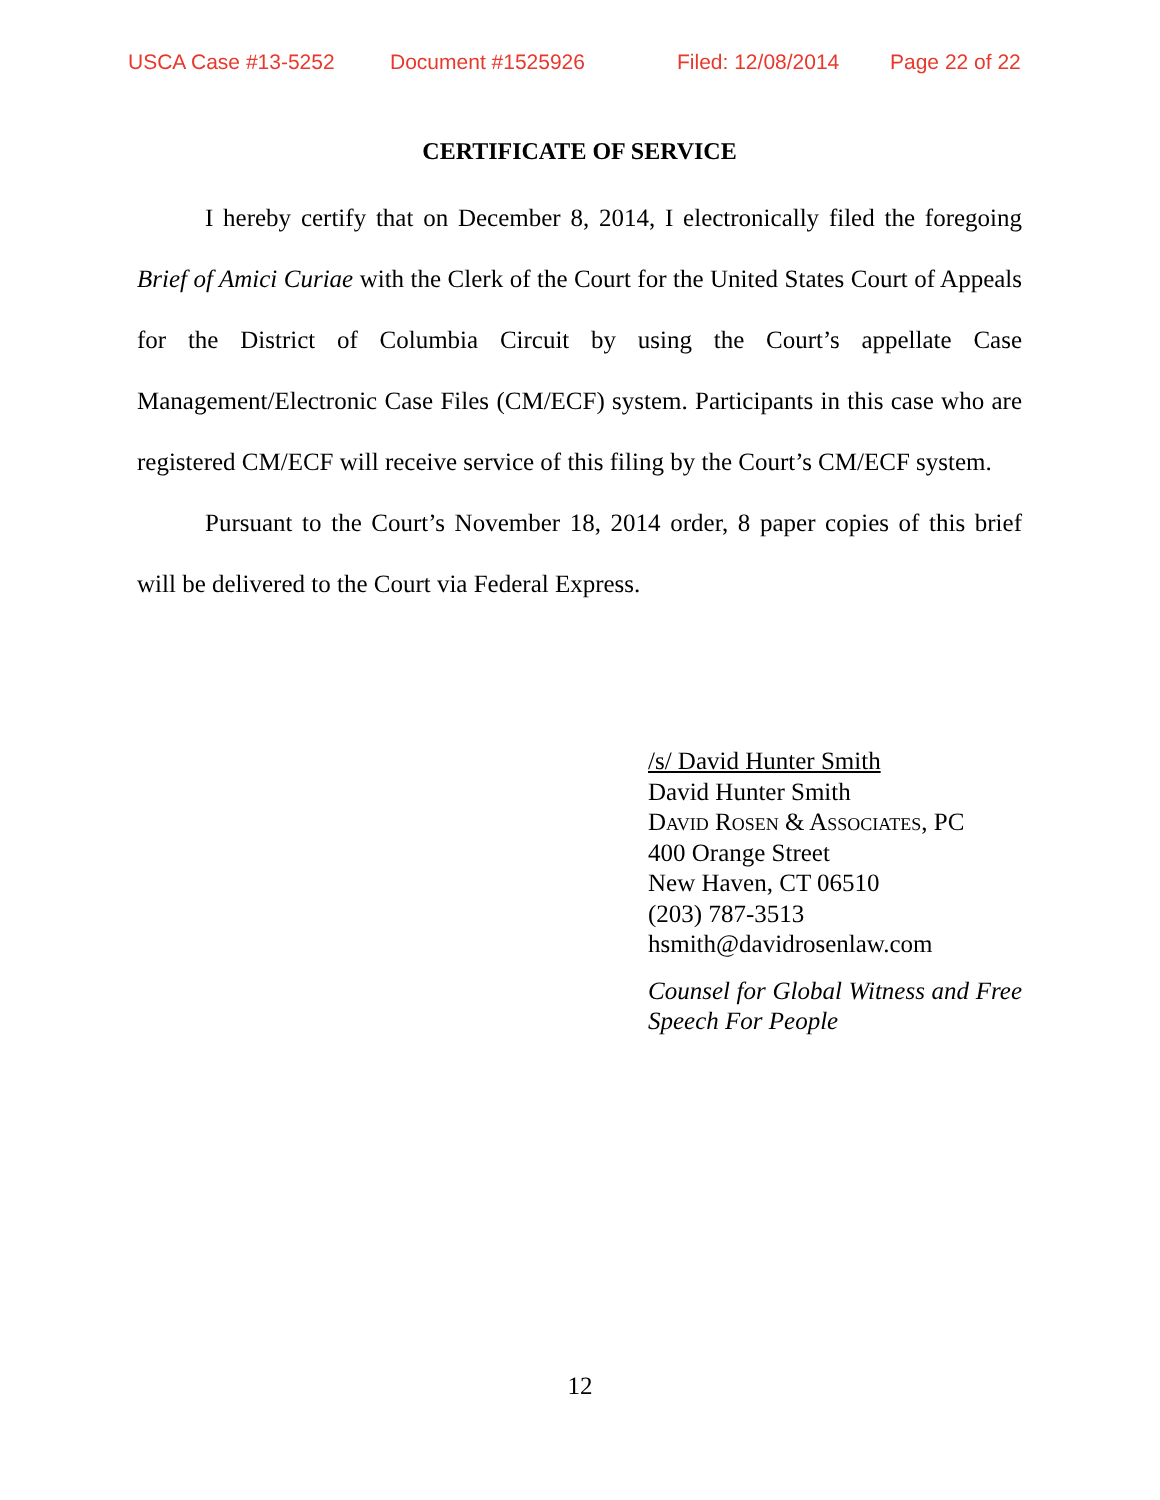USCA Case #13-5252 Document #1525926 Filed: 12/08/2014 Page 22 of 22
CERTIFICATE OF SERVICE
I hereby certify that on December 8, 2014, I electronically filed the foregoing Brief of Amici Curiae with the Clerk of the Court for the United States Court of Appeals for the District of Columbia Circuit by using the Court’s appellate Case Management/Electronic Case Files (CM/ECF) system. Participants in this case who are registered CM/ECF will receive service of this filing by the Court’s CM/ECF system.
Pursuant to the Court’s November 18, 2014 order, 8 paper copies of this brief will be delivered to the Court via Federal Express.
/s/ David Hunter Smith
David Hunter Smith
David Rosen & Associates, PC
400 Orange Street
New Haven, CT 06510
(203) 787-3513
hsmith@davidrosenlaw.com
Counsel for Global Witness and Free Speech For People
12